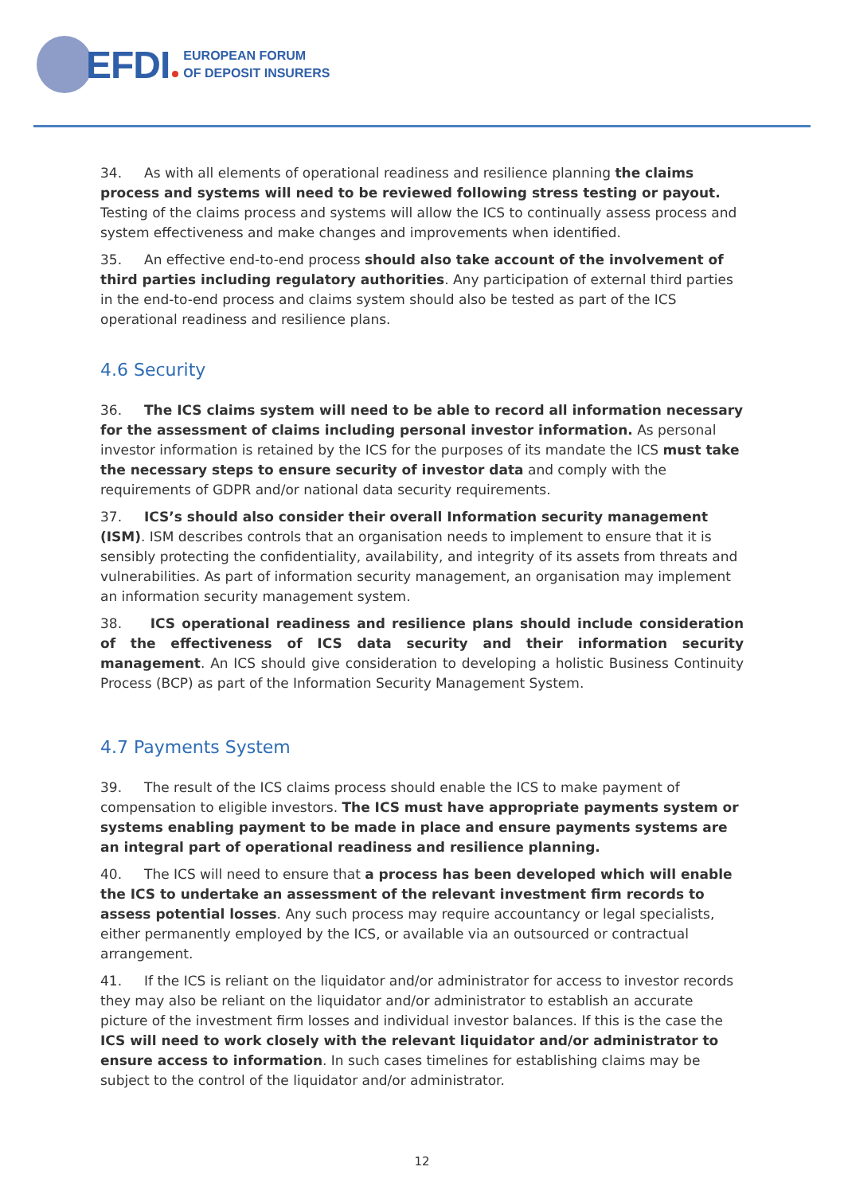EFDI
EUROPEAN FORUM
OF DEPOSIT INSURERS
34. As with all elements of operational readiness and resilience planning the claims process and systems will need to be reviewed following stress testing or payout. Testing of the claims process and systems will allow the ICS to continually assess process and system effectiveness and make changes and improvements when identified.
35. An effective end-to-end process should also take account of the involvement of third parties including regulatory authorities. Any participation of external third parties in the end-to-end process and claims system should also be tested as part of the ICS operational readiness and resilience plans.
4.6 Security
36. The ICS claims system will need to be able to record all information necessary for the assessment of claims including personal investor information. As personal investor information is retained by the ICS for the purposes of its mandate the ICS must take the necessary steps to ensure security of investor data and comply with the requirements of GDPR and/or national data security requirements.
37. ICS’s should also consider their overall Information security management (ISM). ISM describes controls that an organisation needs to implement to ensure that it is sensibly protecting the confidentiality, availability, and integrity of its assets from threats and vulnerabilities. As part of information security management, an organisation may implement an information security management system.
38. ICS operational readiness and resilience plans should include consideration of the effectiveness of ICS data security and their information security management. An ICS should give consideration to developing a holistic Business Continuity Process (BCP) as part of the Information Security Management System.
4.7 Payments System
39. The result of the ICS claims process should enable the ICS to make payment of compensation to eligible investors. The ICS must have appropriate payments system or systems enabling payment to be made in place and ensure payments systems are an integral part of operational readiness and resilience planning.
40. The ICS will need to ensure that a process has been developed which will enable the ICS to undertake an assessment of the relevant investment firm records to assess potential losses. Any such process may require accountancy or legal specialists, either permanently employed by the ICS, or available via an outsourced or contractual arrangement.
41. If the ICS is reliant on the liquidator and/or administrator for access to investor records they may also be reliant on the liquidator and/or administrator to establish an accurate picture of the investment firm losses and individual investor balances. If this is the case the ICS will need to work closely with the relevant liquidator and/or administrator to ensure access to information. In such cases timelines for establishing claims may be subject to the control of the liquidator and/or administrator.
12